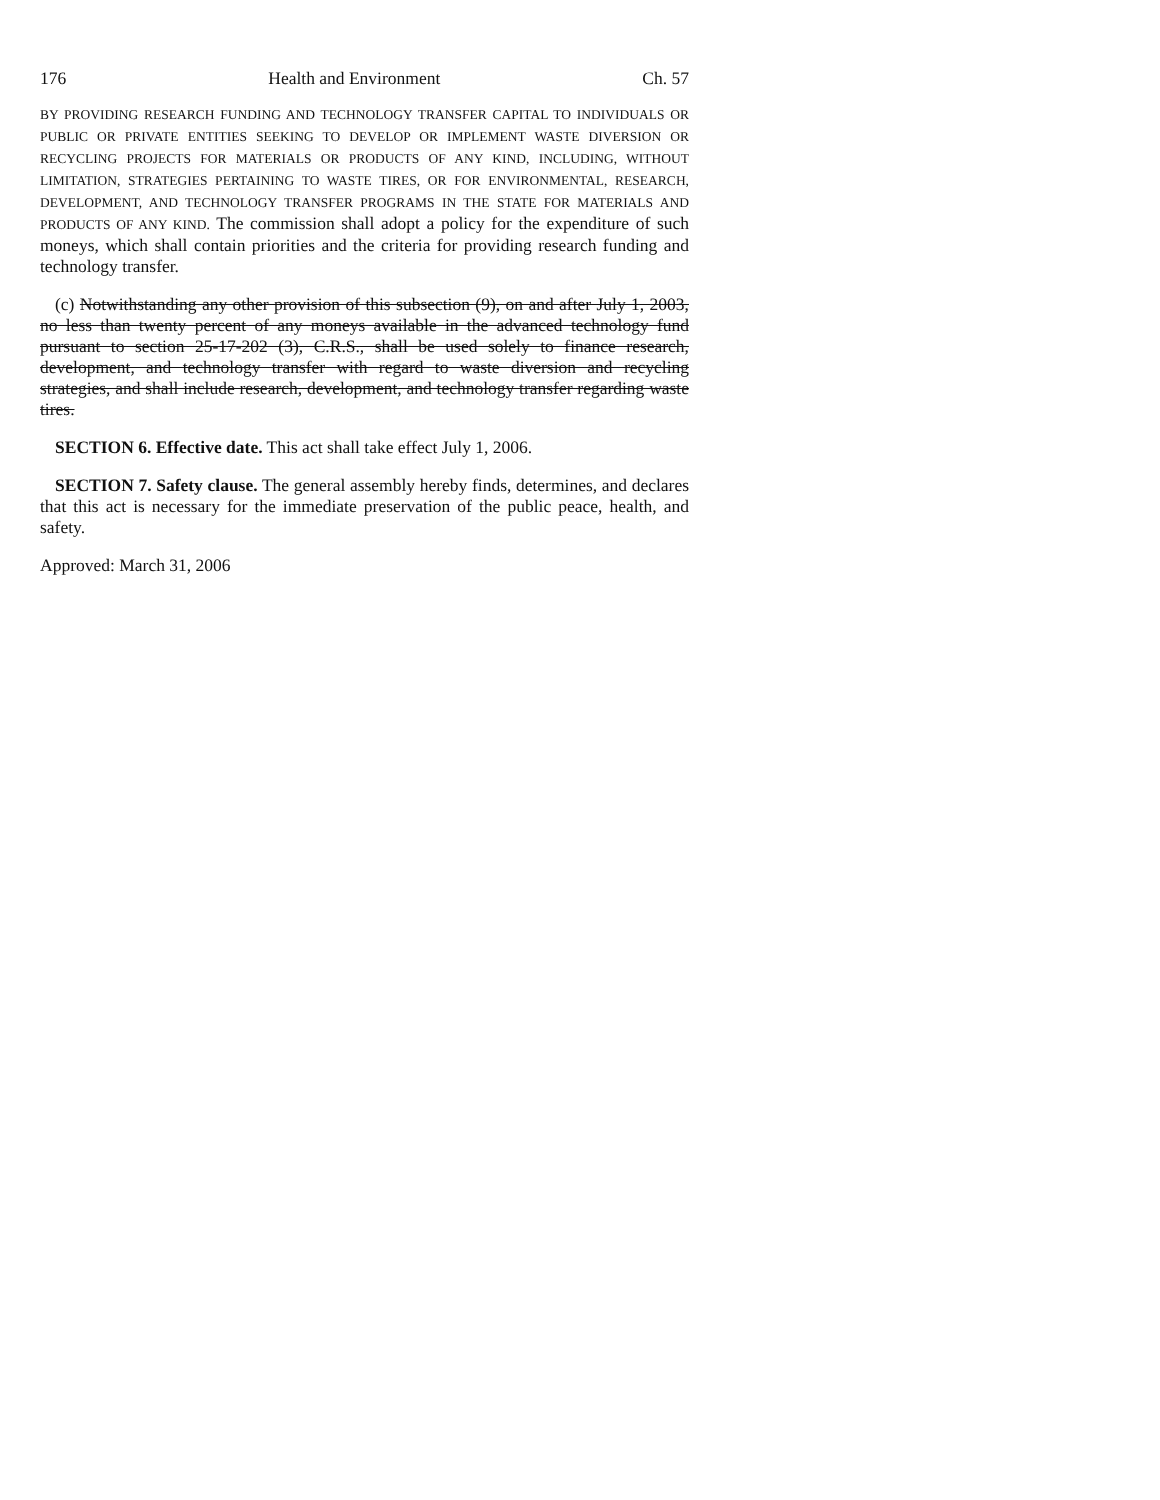176 Health and Environment Ch. 57
BY PROVIDING RESEARCH FUNDING AND TECHNOLOGY TRANSFER CAPITAL TO INDIVIDUALS OR PUBLIC OR PRIVATE ENTITIES SEEKING TO DEVELOP OR IMPLEMENT WASTE DIVERSION OR RECYCLING PROJECTS FOR MATERIALS OR PRODUCTS OF ANY KIND, INCLUDING, WITHOUT LIMITATION, STRATEGIES PERTAINING TO WASTE TIRES, OR FOR ENVIRONMENTAL, RESEARCH, DEVELOPMENT, AND TECHNOLOGY TRANSFER PROGRAMS IN THE STATE FOR MATERIALS AND PRODUCTS OF ANY KIND. The commission shall adopt a policy for the expenditure of such moneys, which shall contain priorities and the criteria for providing research funding and technology transfer.
(c) Notwithstanding any other provision of this subsection (9), on and after July 1, 2003, no less than twenty percent of any moneys available in the advanced technology fund pursuant to section 25-17-202 (3), C.R.S., shall be used solely to finance research, development, and technology transfer with regard to waste diversion and recycling strategies, and shall include research, development, and technology transfer regarding waste tires.
SECTION 6. Effective date. This act shall take effect July 1, 2006.
SECTION 7. Safety clause. The general assembly hereby finds, determines, and declares that this act is necessary for the immediate preservation of the public peace, health, and safety.
Approved: March 31, 2006